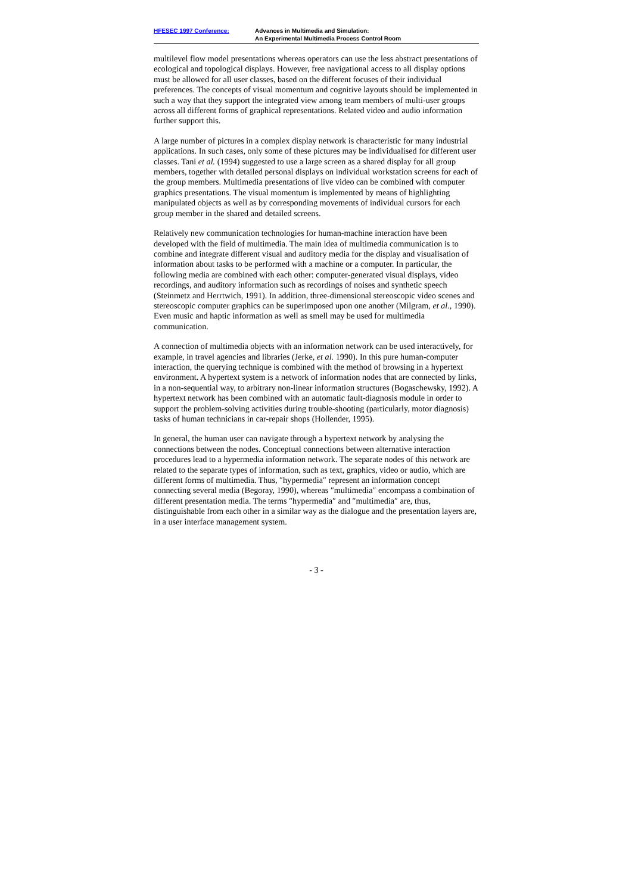HFESEC 1997 Conference: Advances in Multimedia and Simulation:
An Experimental Multimedia Process Control Room
multilevel flow model presentations whereas operators can use the less abstract presentations of ecological and topological displays. However, free navigational access to all display options must be allowed for all user classes, based on the different focuses of their individual preferences. The concepts of visual momentum and cognitive layouts should be implemented in such a way that they support the integrated view among team members of multi-user groups across all different forms of graphical representations. Related video and audio information further support this.
A large number of pictures in a complex display network is characteristic for many industrial applications. In such cases, only some of these pictures may be individualised for different user classes. Tani et al. (1994) suggested to use a large screen as a shared display for all group members, together with detailed personal displays on individual workstation screens for each of the group members. Multimedia presentations of live video can be combined with computer graphics presentations. The visual momentum is implemented by means of highlighting manipulated objects as well as by corresponding movements of individual cursors for each group member in the shared and detailed screens.
Relatively new communication technologies for human-machine interaction have been developed with the field of multimedia. The main idea of multimedia communication is to combine and integrate different visual and auditory media for the display and visualisation of information about tasks to be performed with a machine or a computer. In particular, the following media are combined with each other: computer-generated visual displays, video recordings, and auditory information such as recordings of noises and synthetic speech (Steinmetz and Herrtwich, 1991). In addition, three-dimensional stereoscopic video scenes and stereoscopic computer graphics can be superimposed upon one another (Milgram, et al., 1990). Even music and haptic information as well as smell may be used for multimedia communication.
A connection of multimedia objects with an information network can be used interactively, for example, in travel agencies and libraries (Jerke, et al. 1990). In this pure human-computer interaction, the querying technique is combined with the method of browsing in a hypertext environment. A hypertext system is a network of information nodes that are connected by links, in a non-sequential way, to arbitrary non-linear information structures (Bogaschewsky, 1992). A hypertext network has been combined with an automatic fault-diagnosis module in order to support the problem-solving activities during trouble-shooting (particularly, motor diagnosis) tasks of human technicians in car-repair shops (Hollender, 1995).
In general, the human user can navigate through a hypertext network by analysing the connections between the nodes. Conceptual connections between alternative interaction procedures lead to a hypermedia information network. The separate nodes of this network are related to the separate types of information, such as text, graphics, video or audio, which are different forms of multimedia. Thus, ″hypermedia″ represent an information concept connecting several media (Begoray, 1990), whereas ″multimedia″ encompass a combination of different presentation media. The terms ″hypermedia″ and ″multimedia″ are, thus, distinguishable from each other in a similar way as the dialogue and the presentation layers are, in a user interface management system.
- 3 -